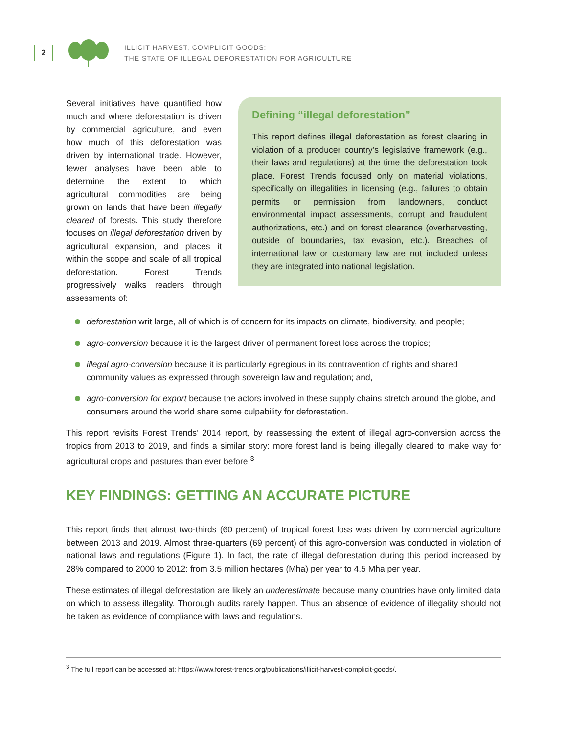2
ILLICIT HARVEST, COMPLICIT GOODS:
THE STATE OF ILLEGAL DEFORESTATION FOR AGRICULTURE
Several initiatives have quantified how much and where deforestation is driven by commercial agriculture, and even how much of this deforestation was driven by international trade. However, fewer analyses have been able to determine the extent to which agricultural commodities are being grown on lands that have been illegally cleared of forests. This study therefore focuses on illegal deforestation driven by agricultural expansion, and places it within the scope and scale of all tropical deforestation. Forest Trends progressively walks readers through assessments of:
Defining “illegal deforestation”
This report defines illegal deforestation as forest clearing in violation of a producer country’s legislative framework (e.g., their laws and regulations) at the time the deforestation took place. Forest Trends focused only on material violations, specifically on illegalities in licensing (e.g., failures to obtain permits or permission from landowners, conduct environmental impact assessments, corrupt and fraudulent authorizations, etc.) and on forest clearance (overharvesting, outside of boundaries, tax evasion, etc.). Breaches of international law or customary law are not included unless they are integrated into national legislation.
deforestation writ large, all of which is of concern for its impacts on climate, biodiversity, and people;
agro-conversion because it is the largest driver of permanent forest loss across the tropics;
illegal agro-conversion because it is particularly egregious in its contravention of rights and shared community values as expressed through sovereign law and regulation; and,
agro-conversion for export because the actors involved in these supply chains stretch around the globe, and consumers around the world share some culpability for deforestation.
This report revisits Forest Trends’ 2014 report, by reassessing the extent of illegal agro-conversion across the tropics from 2013 to 2019, and finds a similar story: more forest land is being illegally cleared to make way for agricultural crops and pastures than ever before.<sup>3</sup>
KEY FINDINGS: GETTING AN ACCURATE PICTURE
This report finds that almost two-thirds (60 percent) of tropical forest loss was driven by commercial agriculture between 2013 and 2019. Almost three-quarters (69 percent) of this agro-conversion was conducted in violation of national laws and regulations (Figure 1). In fact, the rate of illegal deforestation during this period increased by 28% compared to 2000 to 2012: from 3.5 million hectares (Mha) per year to 4.5 Mha per year.
These estimates of illegal deforestation are likely an underestimate because many countries have only limited data on which to assess illegality. Thorough audits rarely happen. Thus an absence of evidence of illegality should not be taken as evidence of compliance with laws and regulations.
<sup>3</sup> The full report can be accessed at: https://www.forest-trends.org/publications/illicit-harvest-complicit-goods/.